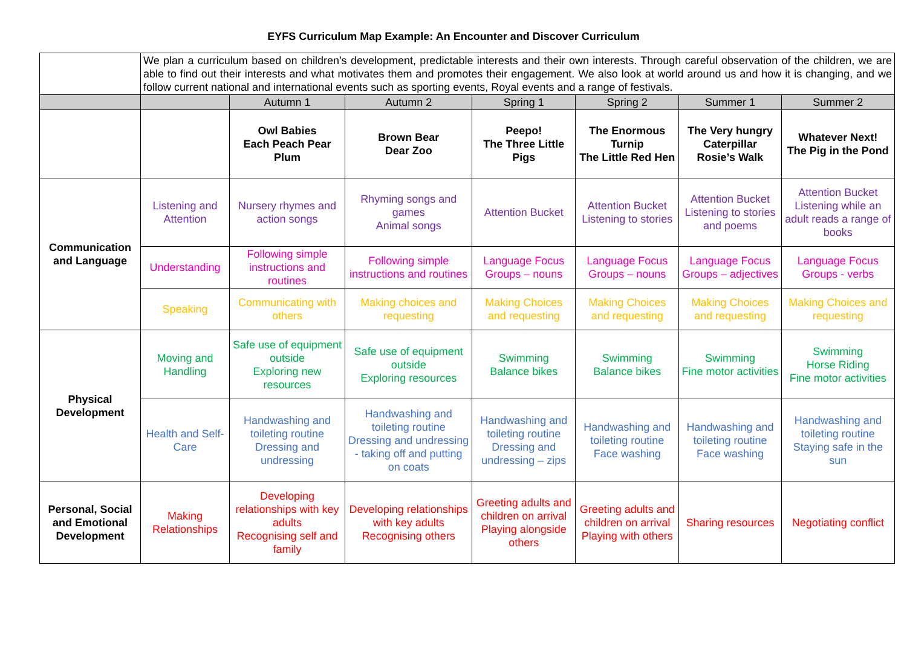EYFS Curriculum Map Example: An Encounter and Discover Curriculum
| | We plan a curriculum based on children’s development, predictable interests and their own interests. Through careful observation of the children, we are able to find out their interests and what motivates them and promotes their engagement. We also look at world around us and how it is changing, and we follow current national and international events such as sporting events, Royal events and a range of festivals. | | | | | | |
| | | Autumn 1 | Autumn 2 | Spring 1 | Spring 2 | Summer 1 | Summer 2 |
| | | Owl Babies Each Peach Pear Plum | Brown Bear Dear Zoo | Peepo! The Three Little Pigs | The Enormous Turnip The Little Red Hen | The Very hungry Caterpillar Rosie’s Walk | Whatever Next! The Pig in the Pond |
| Communication and Language | Listening and Attention | Nursery rhymes and action songs | Rhyming songs and games Animal songs | Attention Bucket | Attention Bucket Listening to stories | Attention Bucket Listening to stories and poems | Attention Bucket Listening while an adult reads a range of books |
| | Understanding | Following simple instructions and routines | Following simple instructions and routines | Language Focus Groups – nouns | Language Focus Groups – nouns | Language Focus Groups – adjectives | Language Focus Groups - verbs |
| | Speaking | Communicating with others | Making choices and requesting | Making Choices and requesting | Making Choices and requesting | Making Choices and requesting | Making Choices and requesting |
| Physical Development | Moving and Handling | Safe use of equipment outside Exploring new resources | Safe use of equipment outside Exploring resources | Swimming Balance bikes | Swimming Balance bikes | Swimming Fine motor activities | Swimming Horse Riding Fine motor activities |
| | Health and Self-Care | Handwashing and toileting routine Dressing and undressing | Handwashing and toileting routine Dressing and undressing - taking off and putting on coats | Handwashing and toileting routine Dressing and undressing – zips | Handwashing and toileting routine Face washing | Handwashing and toileting routine Face washing | Handwashing and toileting routine Staying safe in the sun |
| Personal, Social and Emotional Development | Making Relationships | Developing relationships with key adults Recognising self and family | Developing relationships with key adults Recognising others | Greeting adults and children on arrival Playing alongside others | Greeting adults and children on arrival Playing with others | Sharing resources | Negotiating conflict |